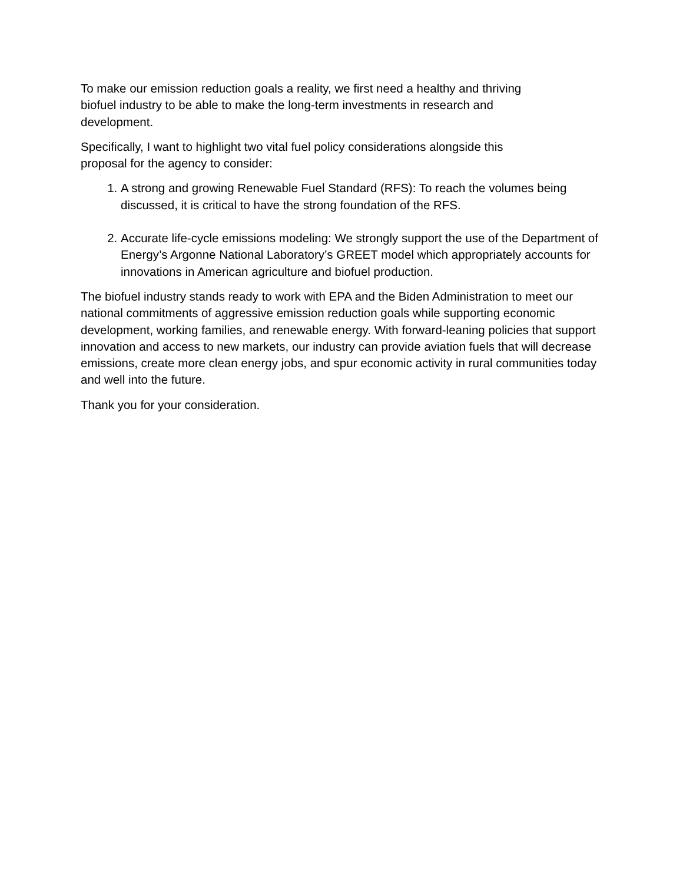To make our emission reduction goals a reality, we first need a healthy and thriving
biofuel industry to be able to make the long-term investments in research and
development.
Specifically, I want to highlight two vital fuel policy considerations alongside this
proposal for the agency to consider:
1. A strong and growing Renewable Fuel Standard (RFS): To reach the volumes being discussed, it is critical to have the strong foundation of the RFS.
2. Accurate life-cycle emissions modeling: We strongly support the use of the Department of Energy’s Argonne National Laboratory’s GREET model which appropriately accounts for innovations in American agriculture and biofuel production.
The biofuel industry stands ready to work with EPA and the Biden Administration to meet our national commitments of aggressive emission reduction goals while supporting economic development, working families, and renewable energy. With forward-leaning policies that support innovation and access to new markets, our industry can provide aviation fuels that will decrease emissions, create more clean energy jobs, and spur economic activity in rural communities today and well into the future.
Thank you for your consideration.